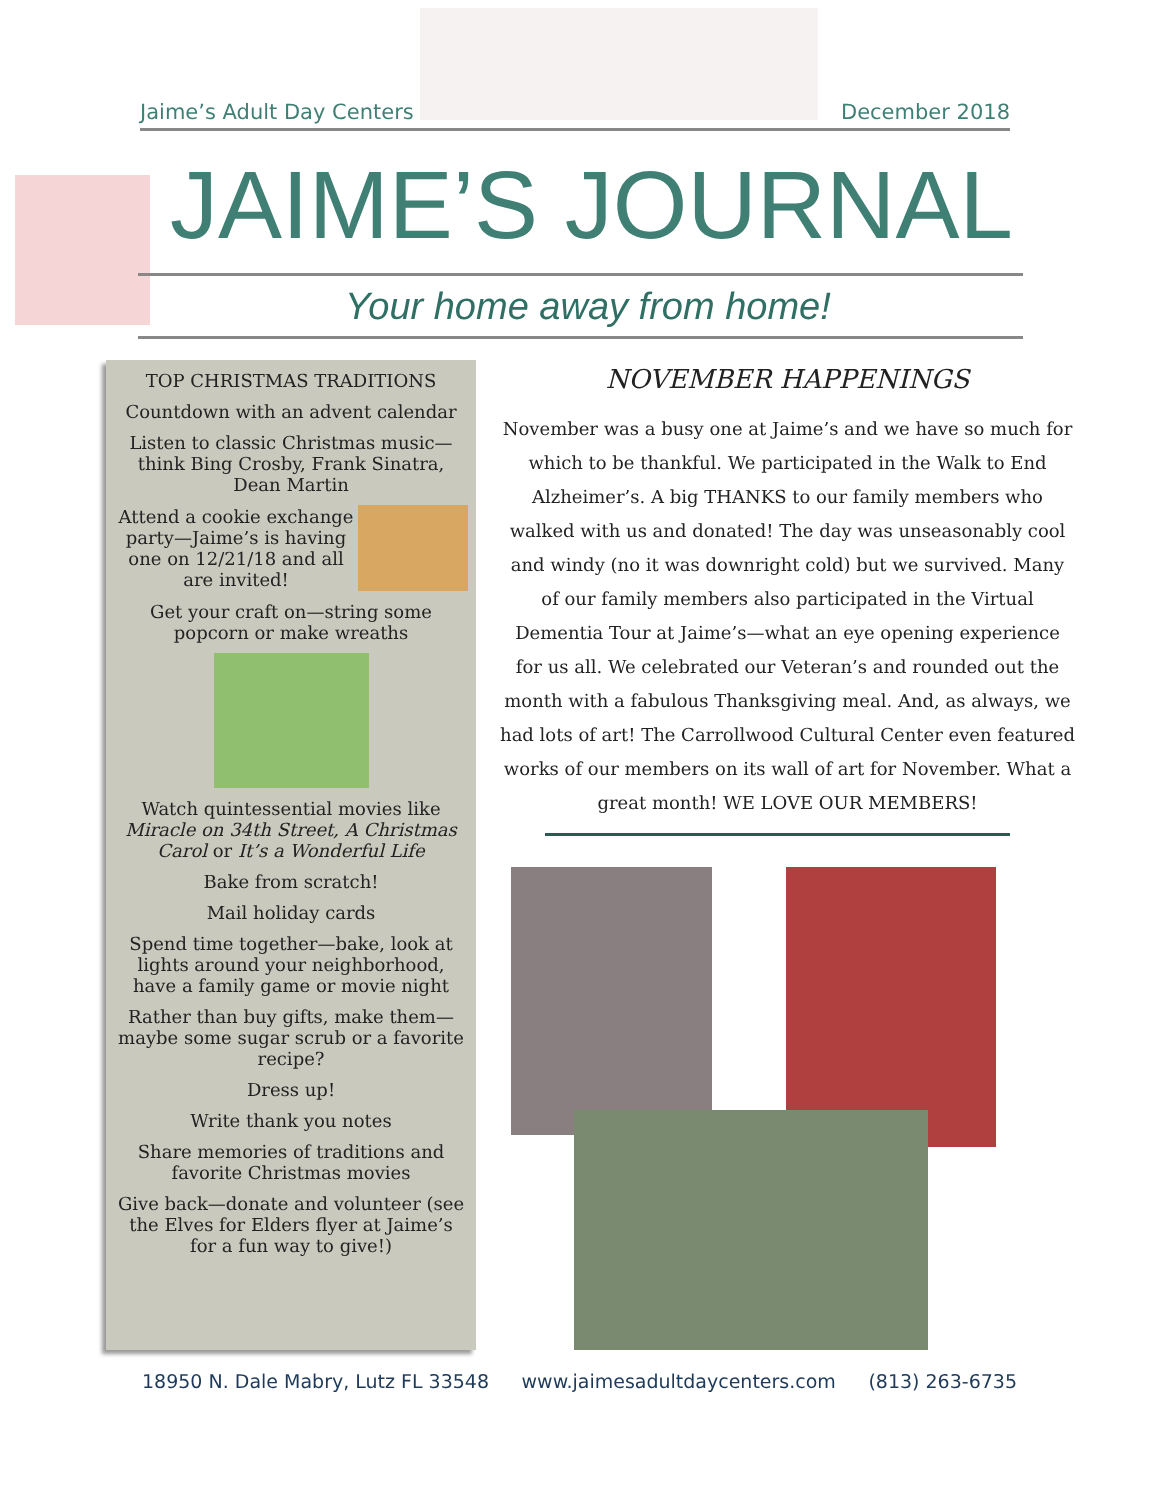Jaime’s Adult Day Centers December 2018
JAIME’S JOURNAL
Your home away from home!
TOP CHRISTMAS TRADITIONS
Countdown with an advent calendar
Listen to classic Christmas music—think Bing Crosby, Frank Sinatra, Dean Martin
Attend a cookie exchange party—Jaime’s is having one on 12/21/18 and all are invited!
Get your craft on—string some popcorn or make wreaths
Watch quintessential movies like Miracle on 34th Street, A Christmas Carol or It’s a Wonderful Life
Bake from scratch!
Mail holiday cards
Spend time together—bake, look at lights around your neighborhood, have a family game or movie night
Rather than buy gifts, make them— maybe some sugar scrub or a favorite recipe?
Dress up!
Write thank you notes
Share memories of traditions and favorite Christmas movies
Give back—donate and volunteer (see the Elves for Elders flyer at Jaime’s for a fun way to give!)
NOVEMBER HAPPENINGS
November was a busy one at Jaime’s and we have so much for which to be thankful. We participated in the Walk to End Alzheimer’s. A big THANKS to our family members who walked with us and donated! The day was unseasonably cool and windy (no it was downright cold) but we survived. Many of our family members also participated in the Virtual Dementia Tour at Jaime’s—what an eye opening experience for us all. We celebrated our Veteran’s and rounded out the month with a fabulous Thanksgiving meal. And, as always, we had lots of art! The Carrollwood Cultural Center even featured works of our members on its wall of art for November. What a great month! WE LOVE OUR MEMBERS!
18950 N. Dale Mabry, Lutz FL 33548 www.jaimesadultdaycenters.com (813) 263-6735